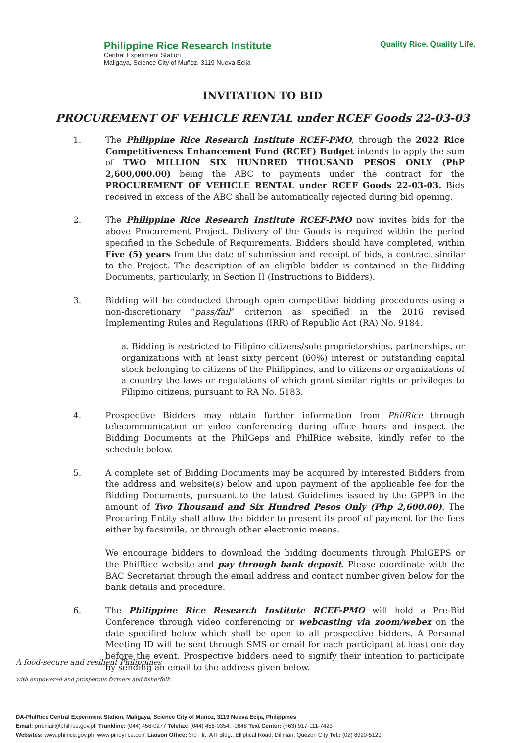Philippine Rice Research Institute
Central Experiment Station
Maligaya, Science City of Muñoz, 3119 Nueva Ecija
Quality Rice. Quality Life.
INVITATION TO BID
PROCUREMENT OF VEHICLE RENTAL under RCEF Goods 22-03-03
1. The Philippine Rice Research Institute RCEF-PMO, through the 2022 Rice Competitiveness Enhancement Fund (RCEF) Budget intends to apply the sum of TWO MILLION SIX HUNDRED THOUSAND PESOS ONLY (PhP 2,600,000.00) being the ABC to payments under the contract for the PROCUREMENT OF VEHICLE RENTAL under RCEF Goods 22-03-03. Bids received in excess of the ABC shall be automatically rejected during bid opening.
2. The Philippine Rice Research Institute RCEF-PMO now invites bids for the above Procurement Project. Delivery of the Goods is required within the period specified in the Schedule of Requirements. Bidders should have completed, within Five (5) years from the date of submission and receipt of bids, a contract similar to the Project. The description of an eligible bidder is contained in the Bidding Documents, particularly, in Section II (Instructions to Bidders).
3. Bidding will be conducted through open competitive bidding procedures using a non-discretionary “pass/fail” criterion as specified in the 2016 revised Implementing Rules and Regulations (IRR) of Republic Act (RA) No. 9184.
a. Bidding is restricted to Filipino citizens/sole proprietorships, partnerships, or organizations with at least sixty percent (60%) interest or outstanding capital stock belonging to citizens of the Philippines, and to citizens or organizations of a country the laws or regulations of which grant similar rights or privileges to Filipino citizens, pursuant to RA No. 5183.
4. Prospective Bidders may obtain further information from PhilRice through telecommunication or video conferencing during office hours and inspect the Bidding Documents at the PhilGeps and PhilRice website, kindly refer to the schedule below.
5. A complete set of Bidding Documents may be acquired by interested Bidders from the address and website(s) below and upon payment of the applicable fee for the Bidding Documents, pursuant to the latest Guidelines issued by the GPPB in the amount of Two Thousand and Six Hundred Pesos Only (Php 2,600.00). The Procuring Entity shall allow the bidder to present its proof of payment for the fees either by facsimile, or through other electronic means.
We encourage bidders to download the bidding documents through PhilGEPS or the PhilRice website and pay through bank deposit. Please coordinate with the BAC Secretariat through the email address and contact number given below for the bank details and procedure.
6. The Philippine Rice Research Institute RCEF-PMO will hold a Pre-Bid Conference through video conferencing or webcasting via zoom/webex on the date specified below which shall be open to all prospective bidders. A Personal Meeting ID will be sent through SMS or email for each participant at least one day before the event. Prospective bidders need to signify their intention to participate by sending an email to the address given below.
A food-secure and resilient Philippines
with empowered and prosperous farmers and fisherfolk
DA-PhilRice Central Experiment Station, Maligaya, Science City of Muñoz, 3119 Nueva Ecija, Philippines
Email: prri.mail@philrice.gov.ph Trunkline: (044) 456-0277 Telefax: (044) 456-0354, -0648 Text Center: (+63) 917-111-7423
Websites: www.philrice.gov.ph, www.pinoyrice.com Liaison Office: 3rd Flr., ATI Bldg., Elliptical Road, Diliman, Quezon City Tel.: (02) 8920-5129